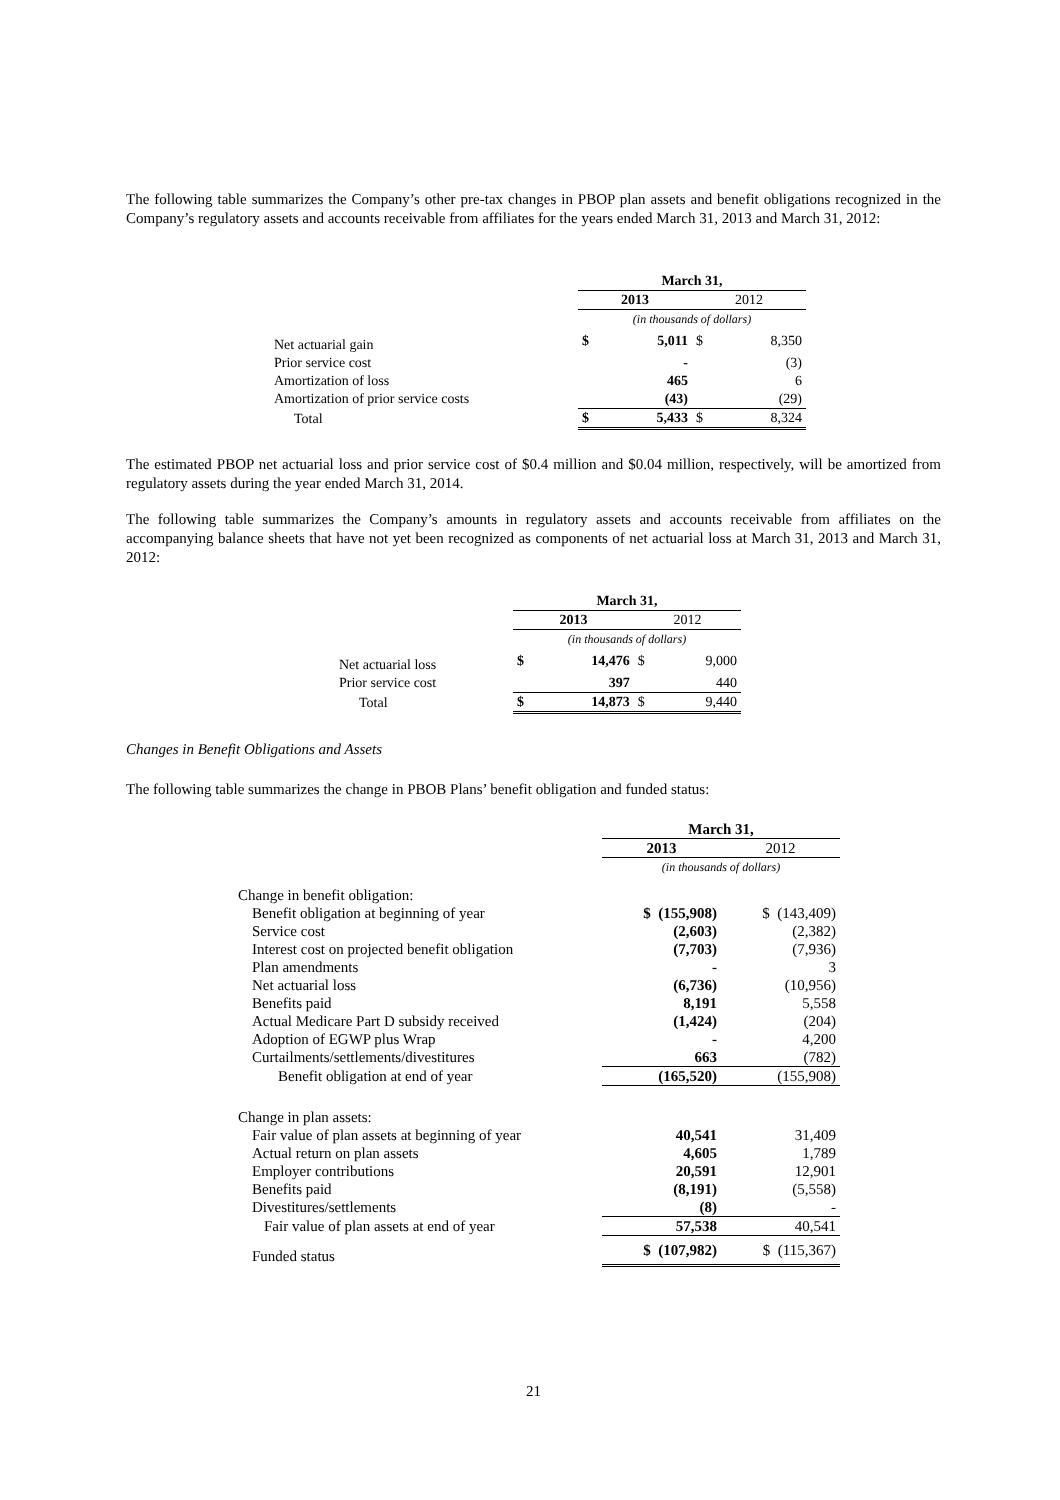The following table summarizes the Company’s other pre-tax changes in PBOP plan assets and benefit obligations recognized in the Company’s regulatory assets and accounts receivable from affiliates for the years ended March 31, 2013 and March 31, 2012:
| | March 31, | | | |
| | 2013 | | 2012 | |
| | (in thousands of dollars) | | | |
| Net actuarial gain | $ | 5,011 | $ | 8,350 |
| Prior service cost | | - | | (3) |
| Amortization of loss | | 465 | | 6 |
| Amortization of prior service costs | | (43) | | (29) |
| Total | $ | 5,433 | $ | 8,324 |
The estimated PBOP net actuarial loss and prior service cost of $0.4 million and $0.04 million, respectively, will be amortized from regulatory assets during the year ended March 31, 2014.
The following table summarizes the Company’s amounts in regulatory assets and accounts receivable from affiliates on the accompanying balance sheets that have not yet been recognized as components of net actuarial loss at March 31, 2013 and March 31, 2012:
| | March 31, | | | |
| | 2013 | | 2012 | |
| | (in thousands of dollars) | | | |
| Net actuarial loss | $ | 14,476 | $ | 9,000 |
| Prior service cost | | 397 | | 440 |
| Total | $ | 14,873 | $ | 9,440 |
Changes in Benefit Obligations and Assets
The following table summarizes the change in PBOB Plans’ benefit obligation and funded status:
| | March 31, | |
| | 2013 | 2012 |
| | (in thousands of dollars) | |
| Change in benefit obligation: | | |
| Benefit obligation at beginning of year | $ (155,908) | $ (143,409) |
| Service cost | (2,603) | (2,382) |
| Interest cost on projected benefit obligation | (7,703) | (7,936) |
| Plan amendments | - | 3 |
| Net actuarial loss | (6,736) | (10,956) |
| Benefits paid | 8,191 | 5,558 |
| Actual Medicare Part D subsidy received | (1,424) | (204) |
| Adoption of EGWP plus Wrap | - | 4,200 |
| Curtailments/settlements/divestitures | 663 | (782) |
| Benefit obligation at end of year | (165,520) | (155,908) |
| Change in plan assets: | | |
| Fair value of plan assets at beginning of year | 40,541 | 31,409 |
| Actual return on plan assets | 4,605 | 1,789 |
| Employer contributions | 20,591 | 12,901 |
| Benefits paid | (8,191) | (5,558) |
| Divestitures/settlements | (8) | - |
| Fair value of plan assets at end of year | 57,538 | 40,541 |
| Funded status | $ (107,982) | $ (115,367) |
21